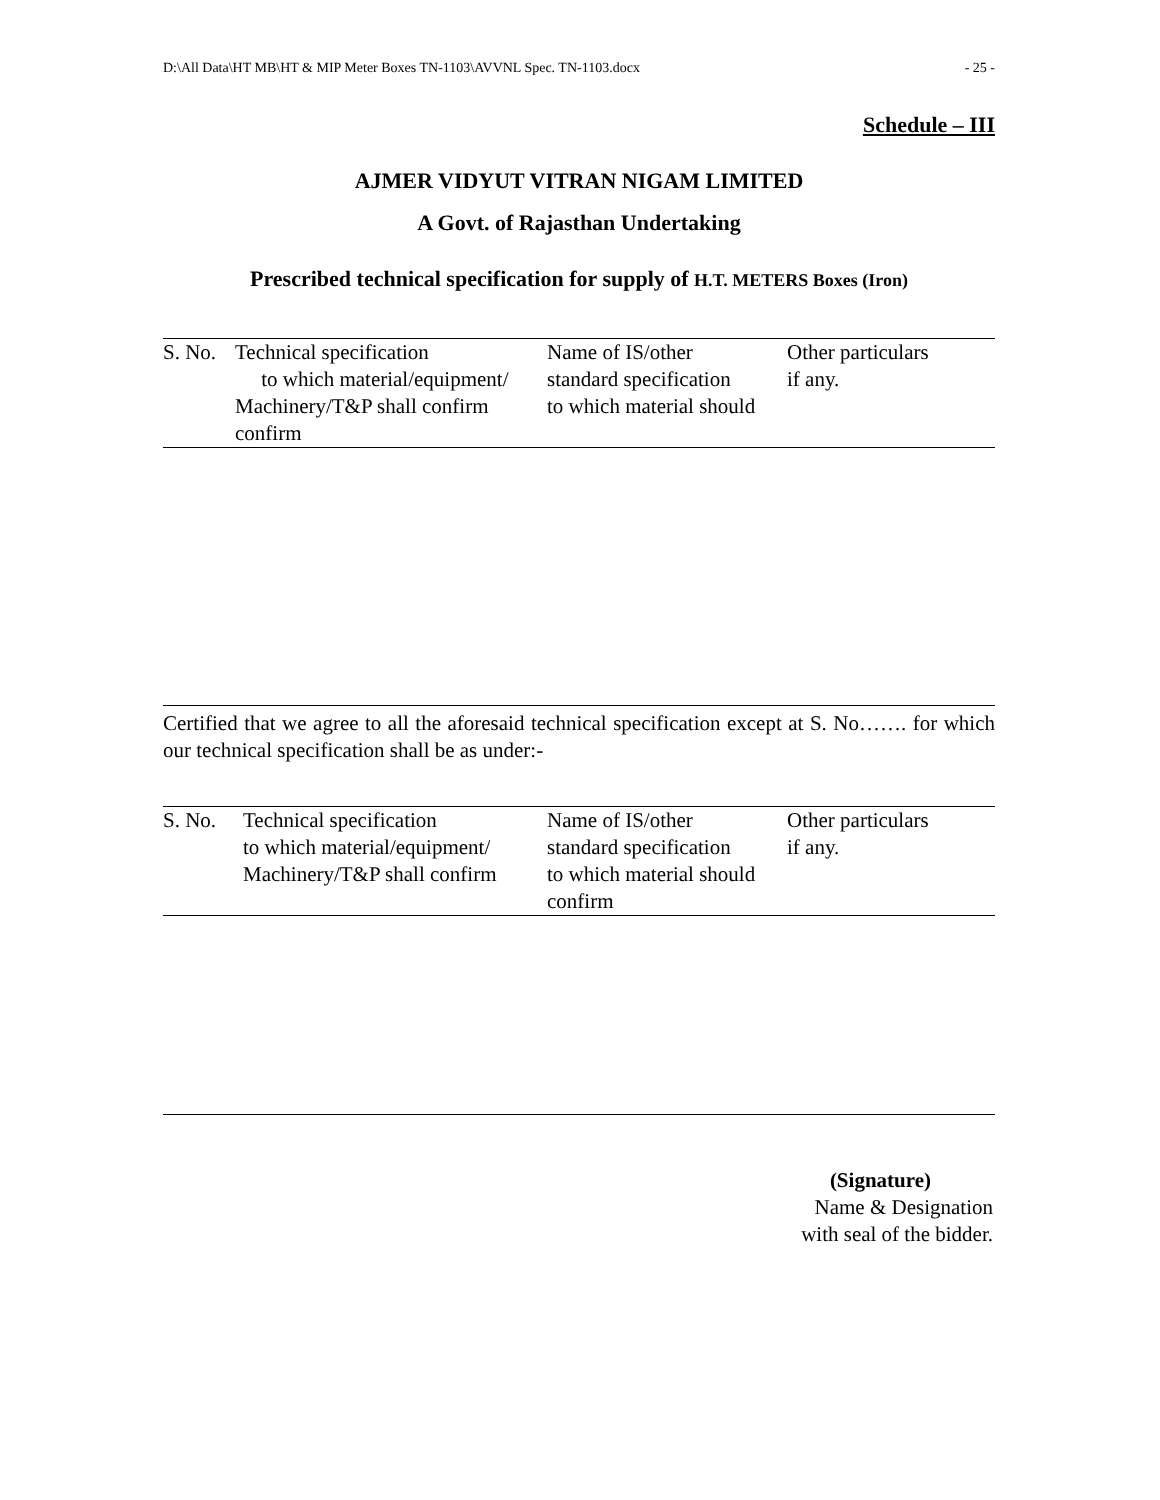D:\All Data\HT MB\HT & MIP Meter Boxes TN-1103\AVVNL Spec. TN-1103.docx - 25 -
Schedule – III
AJMER VIDYUT VITRAN NIGAM LIMITED
A Govt. of Rajasthan Undertaking
Prescribed technical specification for supply of H.T. METERS Boxes (Iron)
| S. No. | Technical specification to which material/equipment/ Machinery/T&P shall confirm confirm | Name of IS/other standard specification to which material should | Other particulars if any. |
| --- | --- | --- | --- |
Certified that we agree to all the aforesaid technical specification except at S. No……. for which our technical specification shall be as under:-
| S. No. | Technical specification to which material/equipment/ Machinery/T&P shall confirm | Name of IS/other standard specification to which material should confirm | Other particulars if any. |
| --- | --- | --- | --- |
(Signature)
Name & Designation
with seal of the bidder.